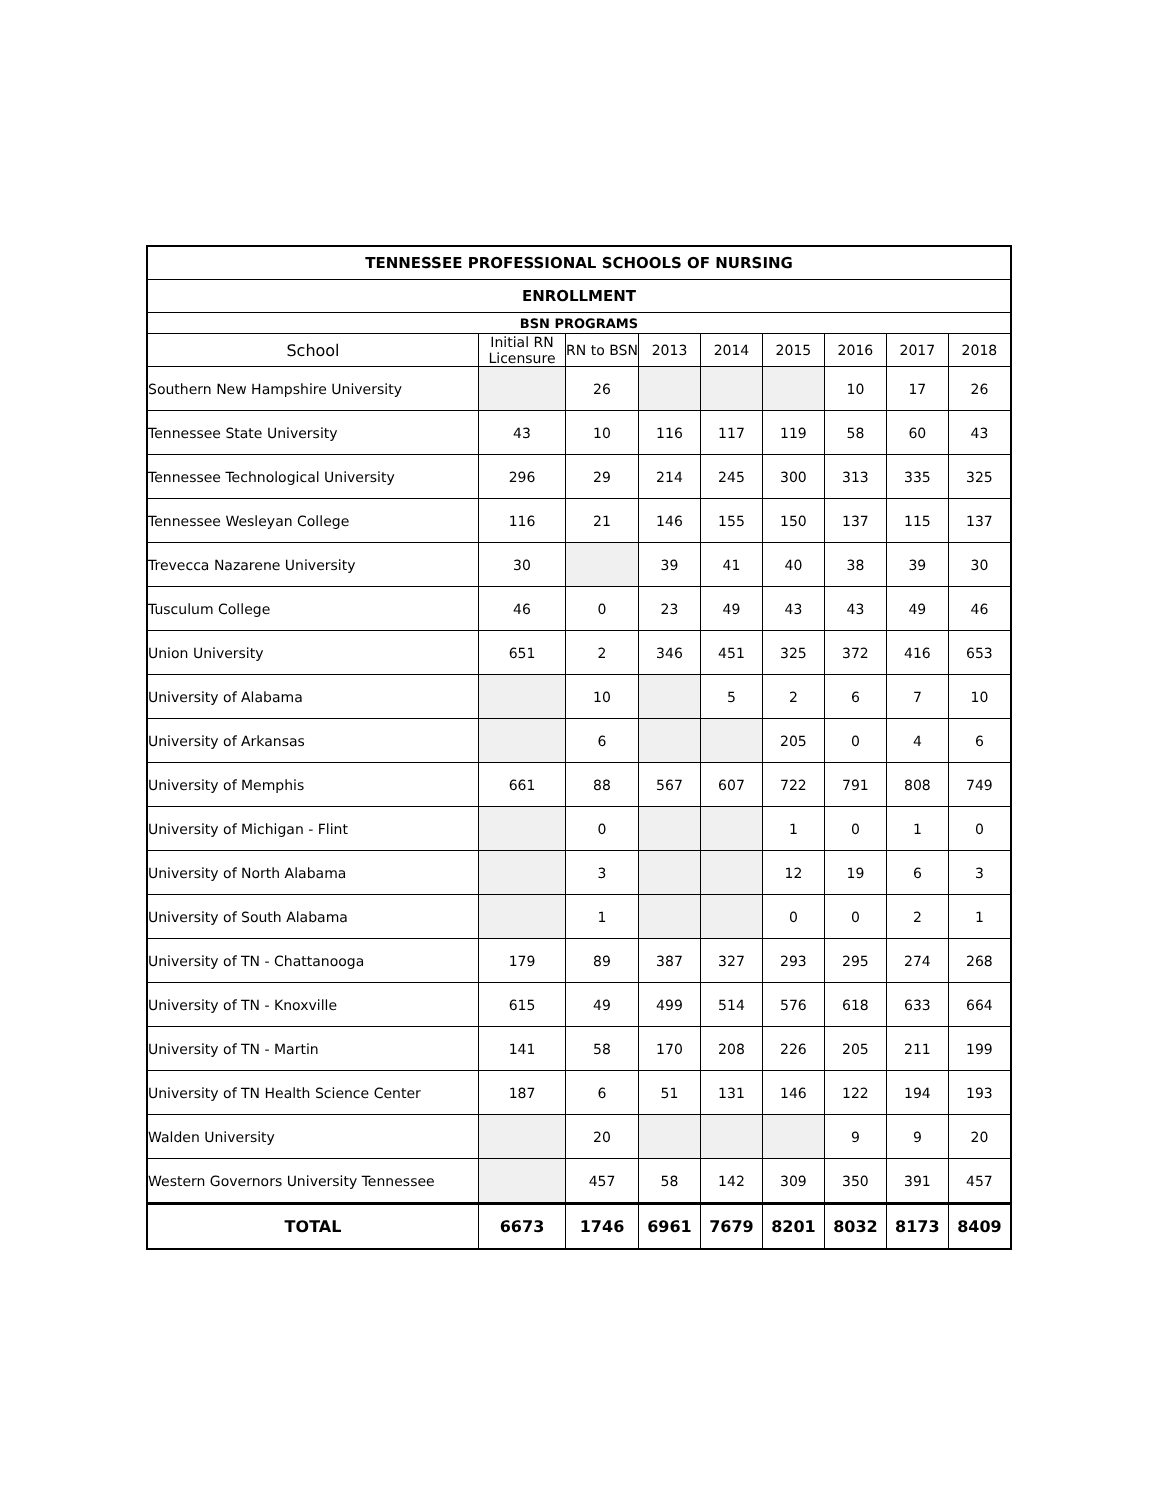| TENNESSEE PROFESSIONAL SCHOOLS OF NURSING | | | | | | | | |
| --- | --- | --- | --- | --- | --- | --- | --- | --- |
| ENROLLMENT | | | | | | | | |
| BSN PROGRAMS | | | | | | | | |
| School | Initial RN Licensure | RN to BSN | 2013 | 2014 | 2015 | 2016 | 2017 | 2018 |
| Southern New Hampshire University | | 26 | | | | 10 | 17 | 26 |
| Tennessee State University | 43 | 10 | 116 | 117 | 119 | 58 | 60 | 43 |
| Tennessee Technological University | 296 | 29 | 214 | 245 | 300 | 313 | 335 | 325 |
| Tennessee Wesleyan College | 116 | 21 | 146 | 155 | 150 | 137 | 115 | 137 |
| Trevecca Nazarene University | 30 | | 39 | 41 | 40 | 38 | 39 | 30 |
| Tusculum College | 46 | 0 | 23 | 49 | 43 | 43 | 49 | 46 |
| Union University | 651 | 2 | 346 | 451 | 325 | 372 | 416 | 653 |
| University of Alabama | | 10 | | 5 | 2 | 6 | 7 | 10 |
| University of Arkansas | | 6 | | | 205 | 0 | 4 | 6 |
| University of Memphis | 661 | 88 | 567 | 607 | 722 | 791 | 808 | 749 |
| University of Michigan - Flint | | 0 | | | 1 | 0 | 1 | 0 |
| University of North Alabama | | 3 | | | 12 | 19 | 6 | 3 |
| University of South Alabama | | 1 | | | 0 | 0 | 2 | 1 |
| University of TN - Chattanooga | 179 | 89 | 387 | 327 | 293 | 295 | 274 | 268 |
| University of TN - Knoxville | 615 | 49 | 499 | 514 | 576 | 618 | 633 | 664 |
| University of TN - Martin | 141 | 58 | 170 | 208 | 226 | 205 | 211 | 199 |
| University of TN Health Science Center | 187 | 6 | 51 | 131 | 146 | 122 | 194 | 193 |
| Walden University | | 20 | | | | 9 | 9 | 20 |
| Western Governors University Tennessee | | 457 | 58 | 142 | 309 | 350 | 391 | 457 |
| TOTAL | 6673 | 1746 | 6961 | 7679 | 8201 | 8032 | 8173 | 8409 |